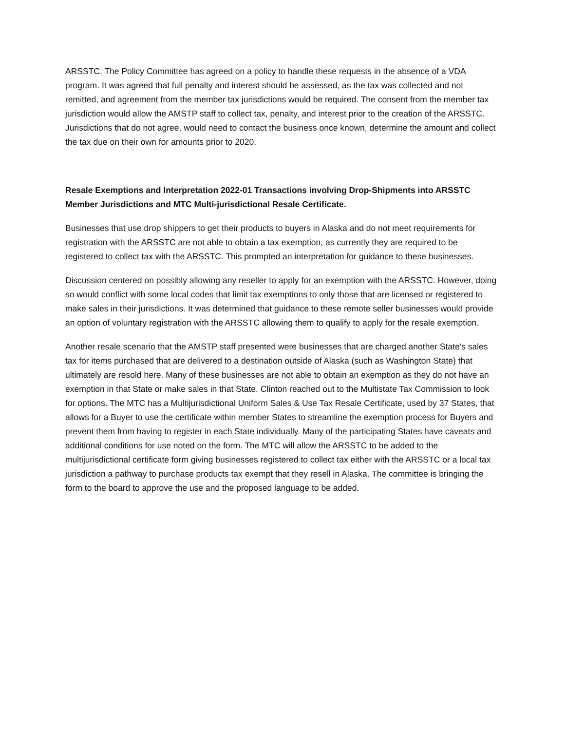ARSSTC. The Policy Committee has agreed on a policy to handle these requests in the absence of a VDA program. It was agreed that full penalty and interest should be assessed, as the tax was collected and not remitted, and agreement from the member tax jurisdictions would be required. The consent from the member tax jurisdiction would allow the AMSTP staff to collect tax, penalty, and interest prior to the creation of the ARSSTC. Jurisdictions that do not agree, would need to contact the business once known, determine the amount and collect the tax due on their own for amounts prior to 2020.
Resale Exemptions and Interpretation 2022-01 Transactions involving Drop-Shipments into ARSSTC Member Jurisdictions and MTC Multi-jurisdictional Resale Certificate.
Businesses that use drop shippers to get their products to buyers in Alaska and do not meet requirements for registration with the ARSSTC are not able to obtain a tax exemption, as currently they are required to be registered to collect tax with the ARSSTC. This prompted an interpretation for guidance to these businesses.
Discussion centered on possibly allowing any reseller to apply for an exemption with the ARSSTC. However, doing so would conflict with some local codes that limit tax exemptions to only those that are licensed or registered to make sales in their jurisdictions. It was determined that guidance to these remote seller businesses would provide an option of voluntary registration with the ARSSTC allowing them to qualify to apply for the resale exemption.
Another resale scenario that the AMSTP staff presented were businesses that are charged another State's sales tax for items purchased that are delivered to a destination outside of Alaska (such as Washington State) that ultimately are resold here. Many of these businesses are not able to obtain an exemption as they do not have an exemption in that State or make sales in that State. Clinton reached out to the Multistate Tax Commission to look for options. The MTC has a Multijurisdictional Uniform Sales & Use Tax Resale Certificate, used by 37 States, that allows for a Buyer to use the certificate within member States to streamline the exemption process for Buyers and prevent them from having to register in each State individually. Many of the participating States have caveats and additional conditions for use noted on the form. The MTC will allow the ARSSTC to be added to the multijurisdictional certificate form giving businesses registered to collect tax either with the ARSSTC or a local tax jurisdiction a pathway to purchase products tax exempt that they resell in Alaska. The committee is bringing the form to the board to approve the use and the proposed language to be added.